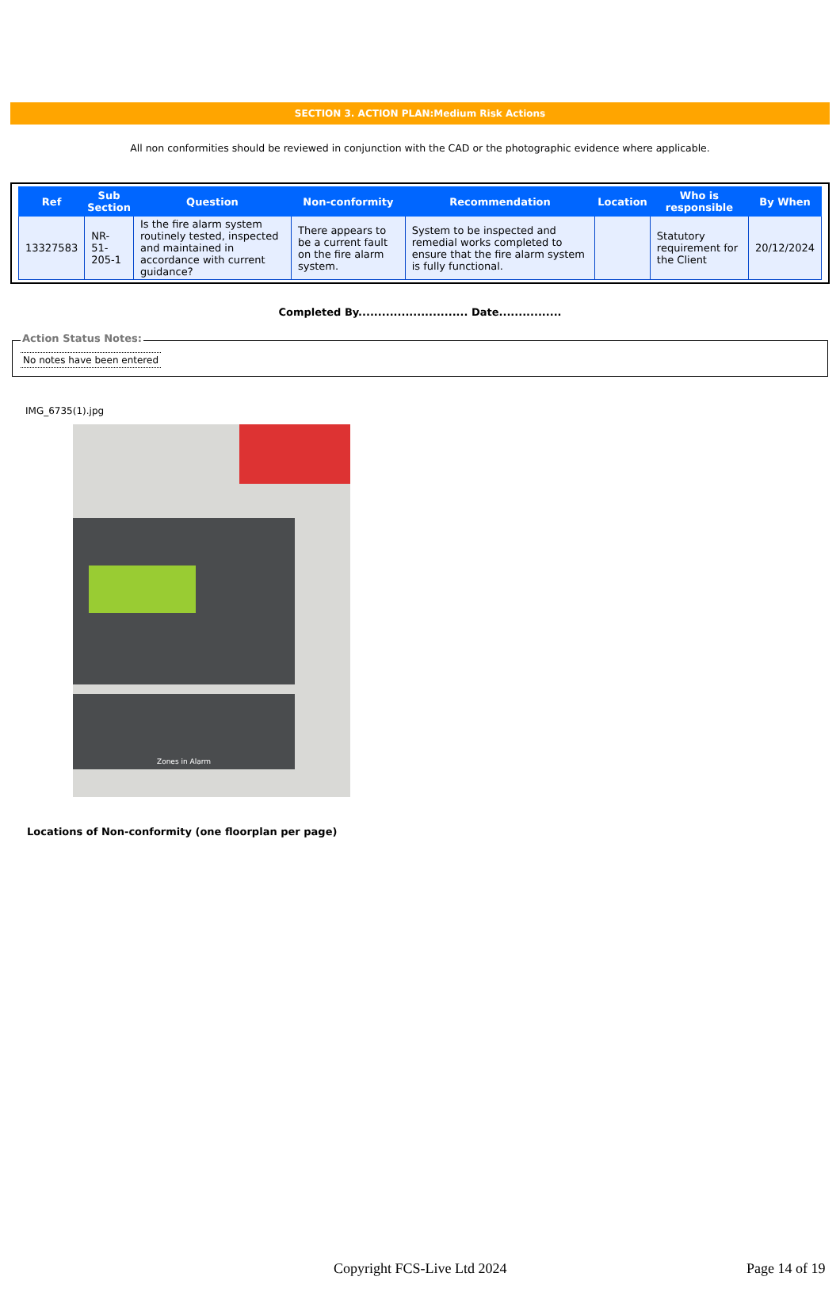SECTION 3. ACTION PLAN:Medium Risk Actions
All non conformities should be reviewed in conjunction with the CAD or the photographic evidence where applicable.
| Ref | Sub Section | Question | Non-conformity | Recommendation | Location | Who is responsible | By When |
| --- | --- | --- | --- | --- | --- | --- | --- |
| 13327583 | NR- 51- 205-1 | Is the fire alarm system routinely tested, inspected and maintained in accordance with current guidance? | There appears to be a current fault on the fire alarm system. | System to be inspected and remedial works completed to ensure that the fire alarm system is fully functional. | | Statutory requirement for the Client | 20/12/2024 |
Completed By............................ Date................
Action Status Notes:
No notes have been entered
IMG_6735(1).jpg
Zones in Alarm
Locations of Non-conformity (one floorplan per page)
Copyright FCS-Live Ltd 2024 Page 14 of 19